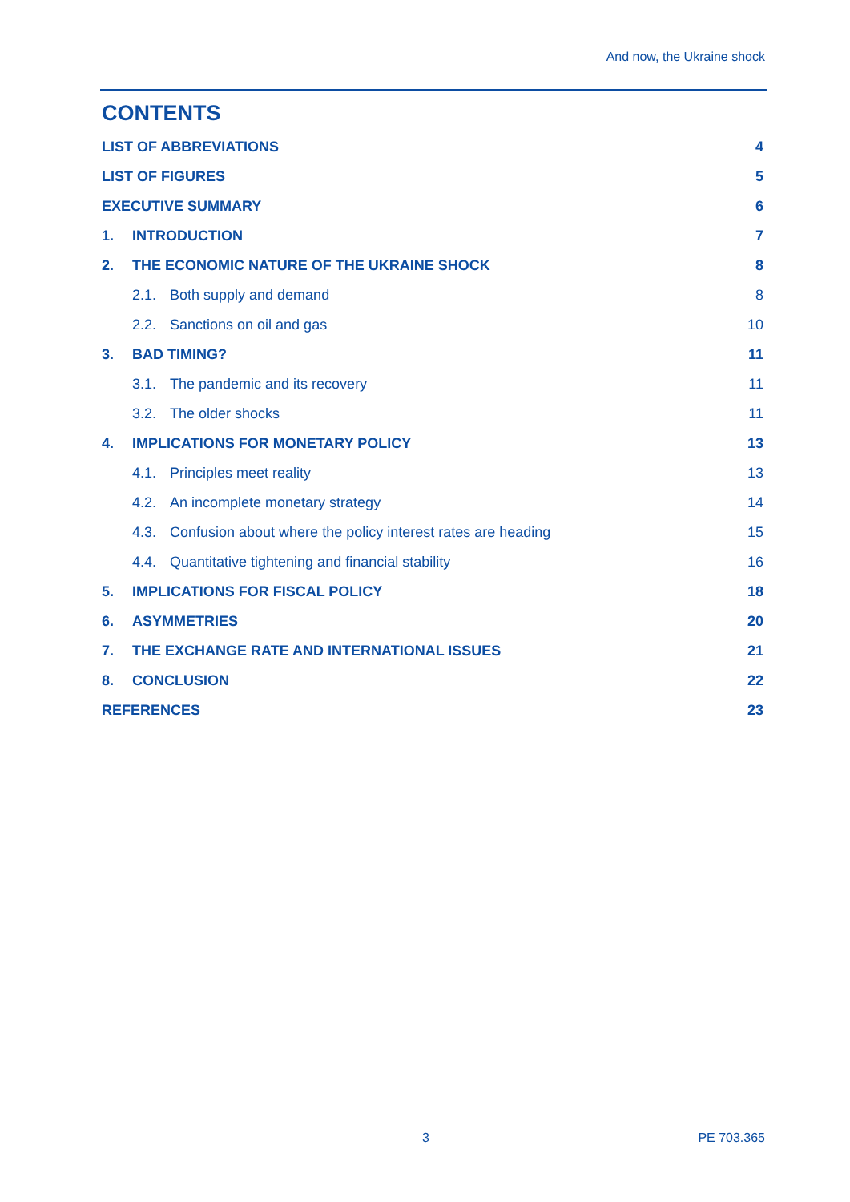And now, the Ukraine shock
CONTENTS
LIST OF ABBREVIATIONS 4
LIST OF FIGURES 5
EXECUTIVE SUMMARY 6
1. INTRODUCTION 7
2. THE ECONOMIC NATURE OF THE UKRAINE SHOCK 8
2.1. Both supply and demand 8
2.2. Sanctions on oil and gas 10
3. BAD TIMING? 11
3.1. The pandemic and its recovery 11
3.2. The older shocks 11
4. IMPLICATIONS FOR MONETARY POLICY 13
4.1. Principles meet reality 13
4.2. An incomplete monetary strategy 14
4.3. Confusion about where the policy interest rates are heading 15
4.4. Quantitative tightening and financial stability 16
5. IMPLICATIONS FOR FISCAL POLICY 18
6. ASYMMETRIES 20
7. THE EXCHANGE RATE AND INTERNATIONAL ISSUES 21
8. CONCLUSION 22
REFERENCES 23
3 PE 703.365